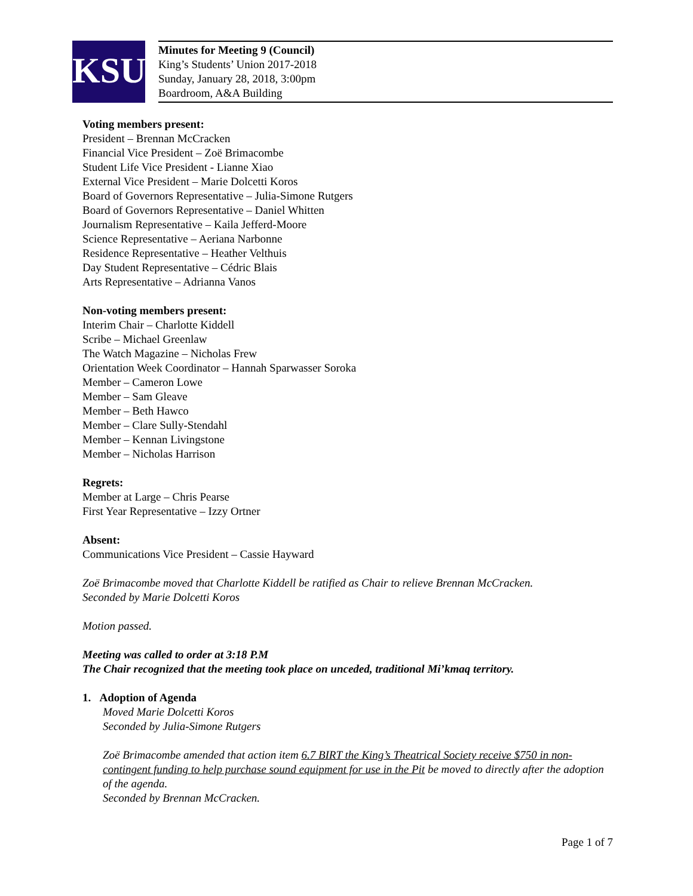KSU
Minutes for Meeting 9 (Council)
King’s Students’ Union 2017-2018
Sunday, January 28, 2018, 3:00pm
Boardroom, A&A Building
Voting members present:
President – Brennan McCracken
Financial Vice President – Zoë Brimacombe
Student Life Vice President - Lianne Xiao
External Vice President – Marie Dolcetti Koros
Board of Governors Representative – Julia-Simone Rutgers
Board of Governors Representative – Daniel Whitten
Journalism Representative – Kaila Jefferd-Moore
Science Representative – Aeriana Narbonne
Residence Representative – Heather Velthuis
Day Student Representative – Cédric Blais
Arts Representative – Adrianna Vanos
Non-voting members present:
Interim Chair – Charlotte Kiddell
Scribe – Michael Greenlaw
The Watch Magazine – Nicholas Frew
Orientation Week Coordinator – Hannah Sparwasser Soroka
Member – Cameron Lowe
Member – Sam Gleave
Member – Beth Hawco
Member – Clare Sully-Stendahl
Member – Kennan Livingstone
Member – Nicholas Harrison
Regrets:
Member at Large – Chris Pearse
First Year Representative – Izzy Ortner
Absent:
Communications Vice President – Cassie Hayward
Zoë Brimacombe moved that Charlotte Kiddell be ratified as Chair to relieve Brennan McCracken.
Seconded by Marie Dolcetti Koros
Motion passed.
Meeting was called to order at 3:18 P.M
The Chair recognized that the meeting took place on unceded, traditional Mi’kmaq territory.
1. Adoption of Agenda
Moved Marie Dolcetti Koros
Seconded by Julia-Simone Rutgers
Zoë Brimacombe amended that action item 6.7 BIRT the King’s Theatrical Society receive $750 in non-contingent funding to help purchase sound equipment for use in the Pit be moved to directly after the adoption of the agenda.
Seconded by Brennan McCracken.
Page 1 of 7